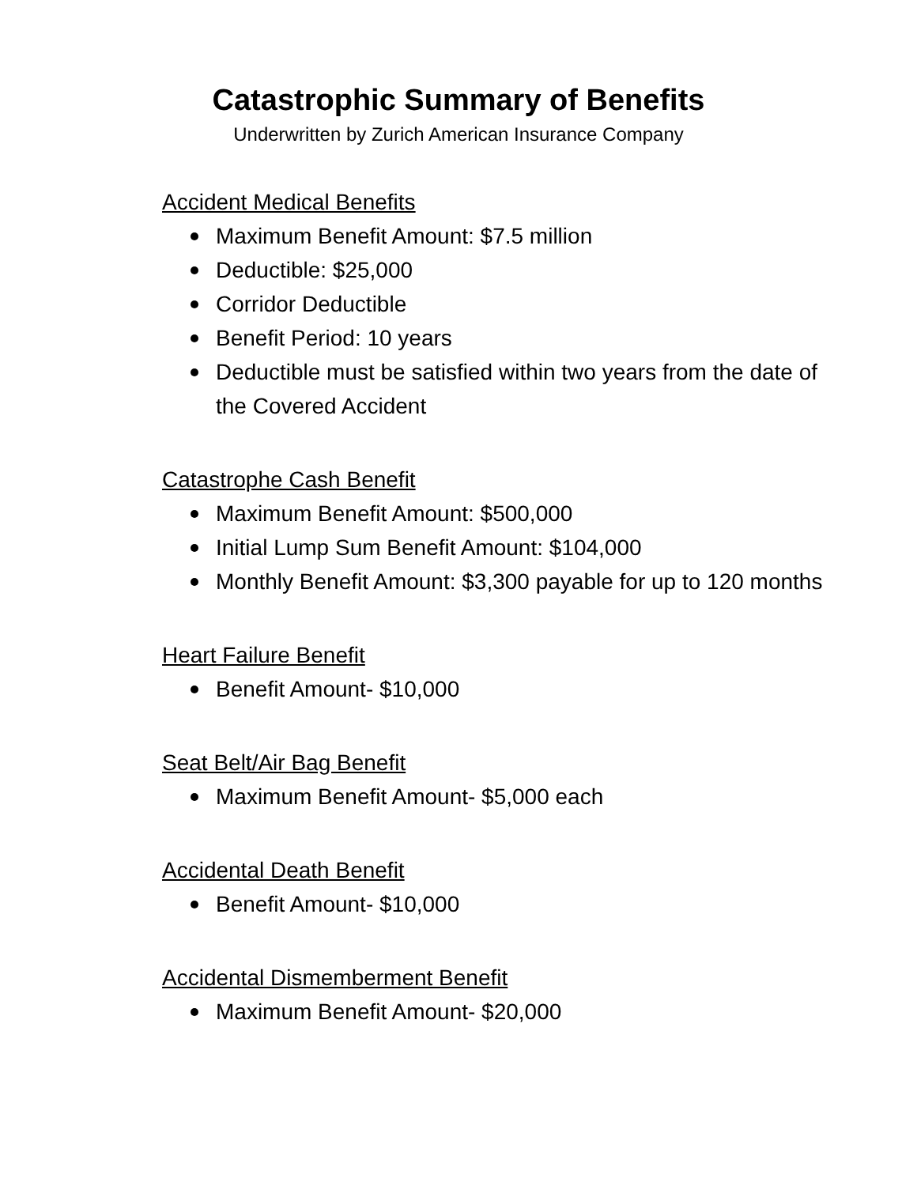Catastrophic Summary of Benefits
Underwritten by Zurich American Insurance Company
Accident Medical Benefits
Maximum Benefit Amount: $7.5 million
Deductible: $25,000
Corridor Deductible
Benefit Period: 10 years
Deductible must be satisfied within two years from the date of the Covered Accident
Catastrophe Cash Benefit
Maximum Benefit Amount: $500,000
Initial Lump Sum Benefit Amount: $104,000
Monthly Benefit Amount: $3,300 payable for up to 120 months
Heart Failure Benefit
Benefit Amount- $10,000
Seat Belt/Air Bag Benefit
Maximum Benefit Amount- $5,000 each
Accidental Death Benefit
Benefit Amount- $10,000
Accidental Dismemberment Benefit
Maximum Benefit Amount- $20,000